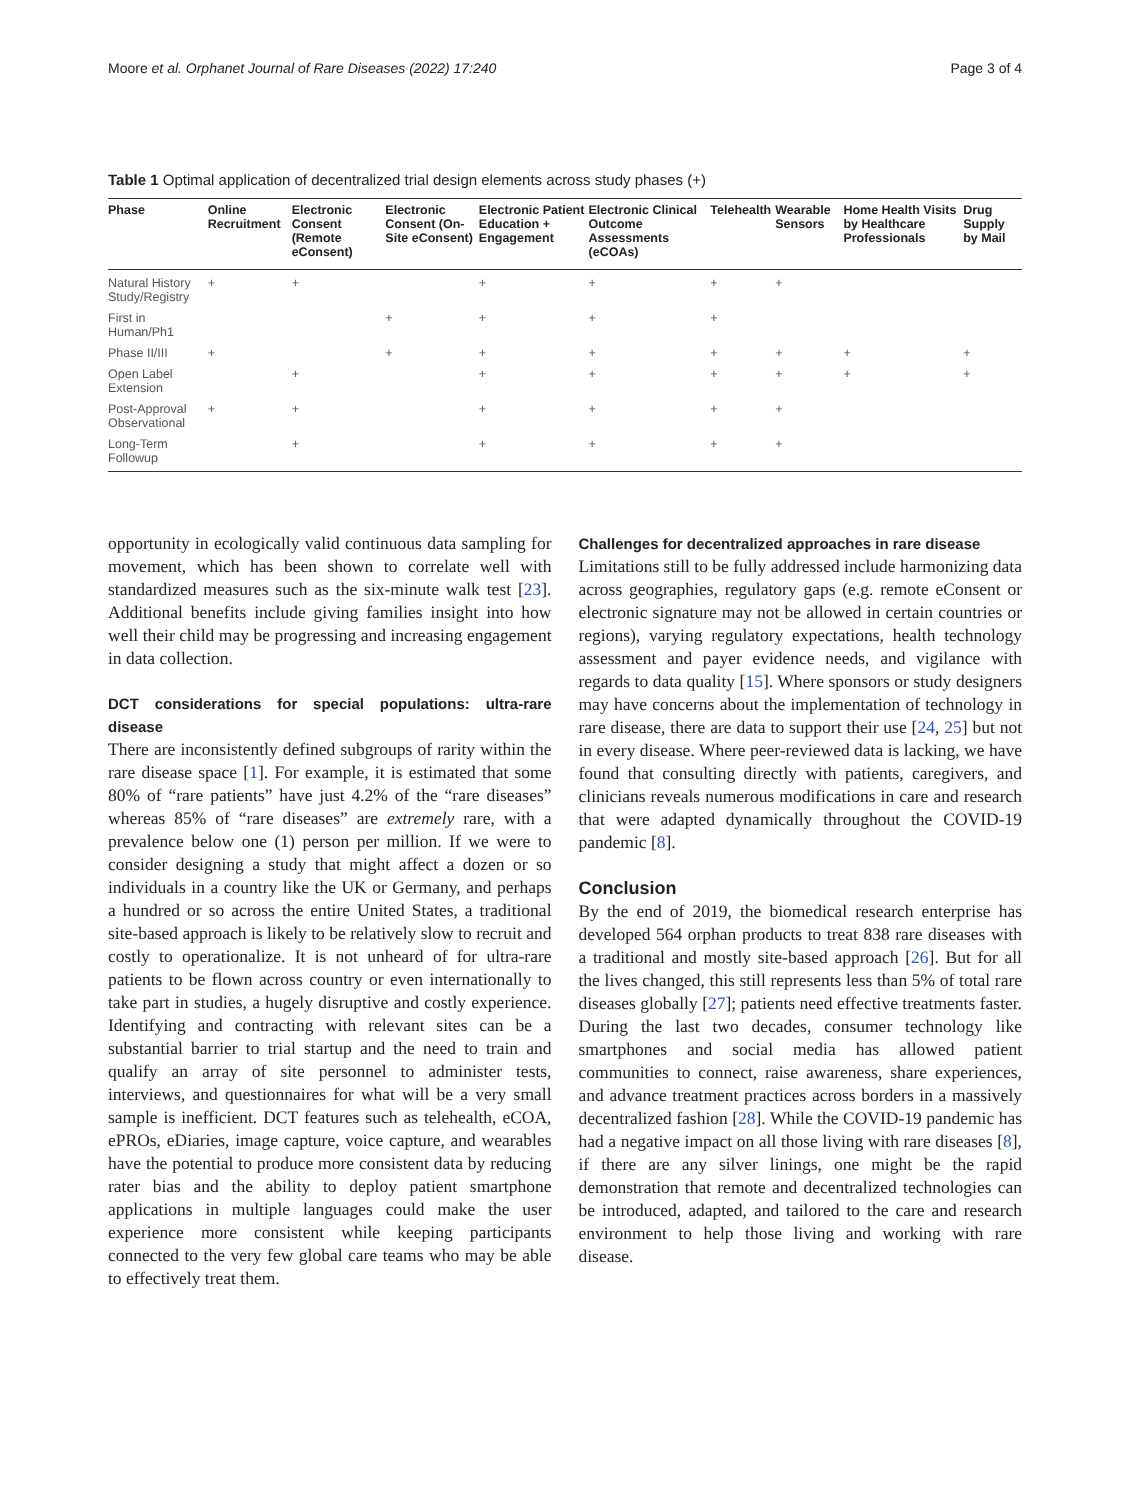Moore et al. Orphanet Journal of Rare Diseases (2022) 17:240 Page 3 of 4
Table 1 Optimal application of decentralized trial design elements across study phases (+)
| Phase | Online Recruitment | Electronic Consent (Remote eConsent) | Electronic Consent (On-Site eConsent) | Electronic Patient Education + Engagement | Electronic Clinical Outcome Assessments (eCOAs) | Telehealth | Wearable Sensors | Home Health Visits by Healthcare Professionals | Drug Supply by Mail |
| --- | --- | --- | --- | --- | --- | --- | --- | --- | --- |
| Natural History Study/Registry | + | + | | + | + | + | + | | |
| First in Human/Ph1 | | | + | + | + | + | | | |
| Phase II/III | + | | + | + | + | + | + | + | + |
| Open Label Extension | | + | | + | + | + | + | + | + |
| Post-Approval Observational | + | + | | + | + | + | + | | |
| Long-Term Followup | | + | | + | + | + | + | | |
opportunity in ecologically valid continuous data sampling for movement, which has been shown to correlate well with standardized measures such as the six-minute walk test [23]. Additional benefits include giving families insight into how well their child may be progressing and increasing engagement in data collection.
DCT considerations for special populations: ultra-rare disease
There are inconsistently defined subgroups of rarity within the rare disease space [1]. For example, it is estimated that some 80% of “rare patients” have just 4.2% of the “rare diseases” whereas 85% of “rare diseases” are extremely rare, with a prevalence below one (1) person per million. If we were to consider designing a study that might affect a dozen or so individuals in a country like the UK or Germany, and perhaps a hundred or so across the entire United States, a traditional site-based approach is likely to be relatively slow to recruit and costly to operationalize. It is not unheard of for ultra-rare patients to be flown across country or even internationally to take part in studies, a hugely disruptive and costly experience. Identifying and contracting with relevant sites can be a substantial barrier to trial startup and the need to train and qualify an array of site personnel to administer tests, interviews, and questionnaires for what will be a very small sample is inefficient. DCT features such as telehealth, eCOA, ePROs, eDiaries, image capture, voice capture, and wearables have the potential to produce more consistent data by reducing rater bias and the ability to deploy patient smartphone applications in multiple languages could make the user experience more consistent while keeping participants connected to the very few global care teams who may be able to effectively treat them.
Challenges for decentralized approaches in rare disease
Limitations still to be fully addressed include harmonizing data across geographies, regulatory gaps (e.g. remote eConsent or electronic signature may not be allowed in certain countries or regions), varying regulatory expectations, health technology assessment and payer evidence needs, and vigilance with regards to data quality [15]. Where sponsors or study designers may have concerns about the implementation of technology in rare disease, there are data to support their use [24, 25] but not in every disease. Where peer-reviewed data is lacking, we have found that consulting directly with patients, caregivers, and clinicians reveals numerous modifications in care and research that were adapted dynamically throughout the COVID-19 pandemic [8].
Conclusion
By the end of 2019, the biomedical research enterprise has developed 564 orphan products to treat 838 rare diseases with a traditional and mostly site-based approach [26]. But for all the lives changed, this still represents less than 5% of total rare diseases globally [27]; patients need effective treatments faster. During the last two decades, consumer technology like smartphones and social media has allowed patient communities to connect, raise awareness, share experiences, and advance treatment practices across borders in a massively decentralized fashion [28]. While the COVID-19 pandemic has had a negative impact on all those living with rare diseases [8], if there are any silver linings, one might be the rapid demonstration that remote and decentralized technologies can be introduced, adapted, and tailored to the care and research environment to help those living and working with rare disease.